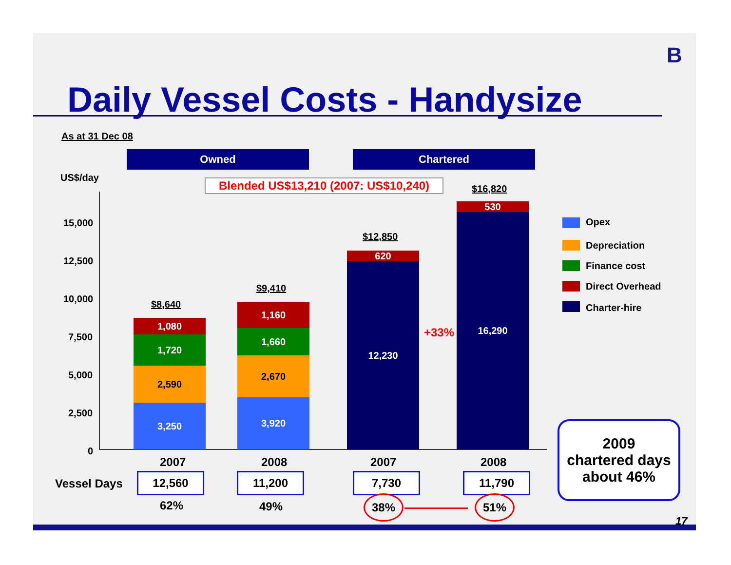B
Daily Vessel Costs - Handysize
As at 31 Dec 08
Owned Chartered
US$/day
Blended US$13,210 (2007: US$10,240)
15,000
12,500
10,000
7,500
5,000
2,500
0
$8,640
1,080
1,720
2,590
3,250
$9,410
1,160
1,660
2,670
3,920
$12,850
620
12,230
+33% →
$16,820
530
16,290 Opex
Depreciation
Finance cost
Direct Overhead
Charter-hire
2007 2008 2007 2008
Vessel Days 12,560 11,200 7,730 11,790
62% 49% 38% 51%
2009
chartered days
about 46%
17